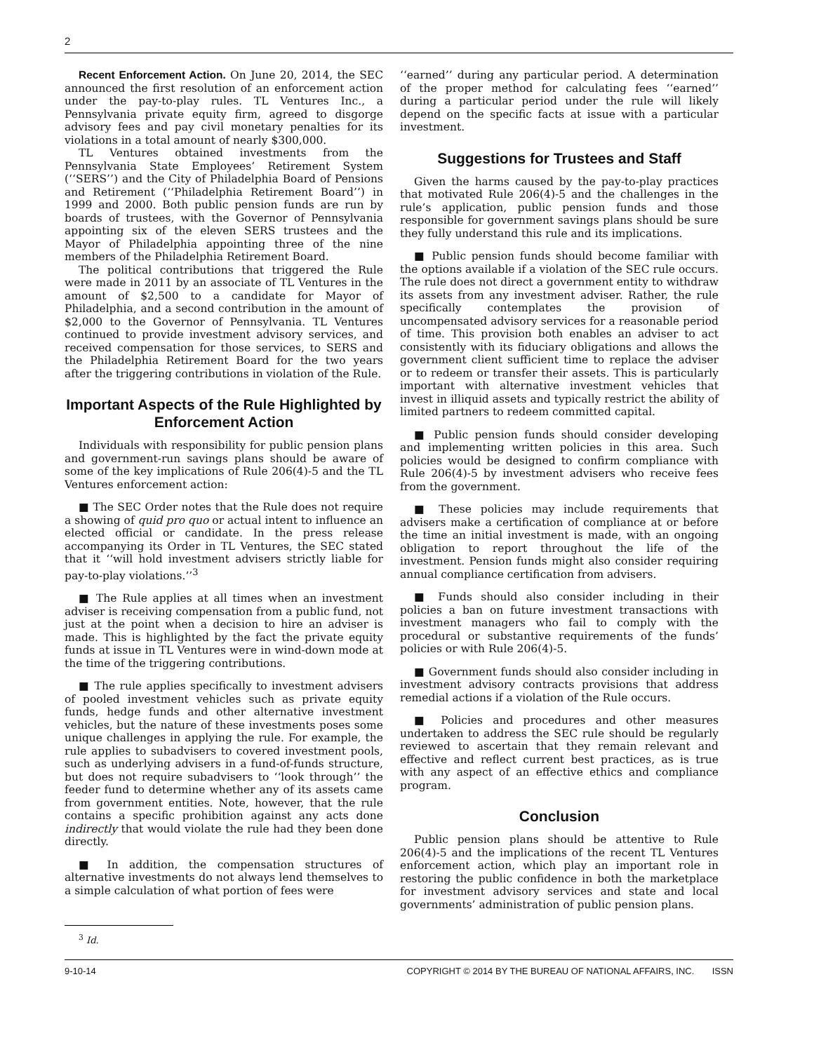2
Recent Enforcement Action. On June 20, 2014, the SEC announced the first resolution of an enforcement action under the pay-to-play rules. TL Ventures Inc., a Pennsylvania private equity firm, agreed to disgorge advisory fees and pay civil monetary penalties for its violations in a total amount of nearly $300,000.
TL Ventures obtained investments from the Pennsylvania State Employees’ Retirement System (‘‘SERS’’) and the City of Philadelphia Board of Pensions and Retirement (‘‘Philadelphia Retirement Board’’) in 1999 and 2000. Both public pension funds are run by boards of trustees, with the Governor of Pennsylvania appointing six of the eleven SERS trustees and the Mayor of Philadelphia appointing three of the nine members of the Philadelphia Retirement Board.
The political contributions that triggered the Rule were made in 2011 by an associate of TL Ventures in the amount of $2,500 to a candidate for Mayor of Philadelphia, and a second contribution in the amount of $2,000 to the Governor of Pennsylvania. TL Ventures continued to provide investment advisory services, and received compensation for those services, to SERS and the Philadelphia Retirement Board for the two years after the triggering contributions in violation of the Rule.
Important Aspects of the Rule Highlighted by Enforcement Action
Individuals with responsibility for public pension plans and government-run savings plans should be aware of some of the key implications of Rule 206(4)-5 and the TL Ventures enforcement action:
■ The SEC Order notes that the Rule does not require a showing of quid pro quo or actual intent to influence an elected official or candidate. In the press release accompanying its Order in TL Ventures, the SEC stated that it ‘‘will hold investment advisers strictly liable for pay-to-play violations.’’<sup>3</sup>
■ The Rule applies at all times when an investment adviser is receiving compensation from a public fund, not just at the point when a decision to hire an adviser is made. This is highlighted by the fact the private equity funds at issue in TL Ventures were in wind-down mode at the time of the triggering contributions.
■ The rule applies specifically to investment advisers of pooled investment vehicles such as private equity funds, hedge funds and other alternative investment vehicles, but the nature of these investments poses some unique challenges in applying the rule. For example, the rule applies to subadvisers to covered investment pools, such as underlying advisers in a fund-of-funds structure, but does not require subadvisers to ‘‘look through’’ the feeder fund to determine whether any of its assets came from government entities. Note, however, that the rule contains a specific prohibition against any acts done indirectly that would violate the rule had they been done directly.
■ In addition, the compensation structures of alternative investments do not always lend themselves to a simple calculation of what portion of fees were
<sup>3</sup> Id.
‘‘earned’’ during any particular period. A determination of the proper method for calculating fees ‘‘earned’’ during a particular period under the rule will likely depend on the specific facts at issue with a particular investment.
Suggestions for Trustees and Staff
Given the harms caused by the pay-to-play practices that motivated Rule 206(4)-5 and the challenges in the rule’s application, public pension funds and those responsible for government savings plans should be sure they fully understand this rule and its implications.
■ Public pension funds should become familiar with the options available if a violation of the SEC rule occurs. The rule does not direct a government entity to withdraw its assets from any investment adviser. Rather, the rule specifically contemplates the provision of uncompensated advisory services for a reasonable period of time. This provision both enables an adviser to act consistently with its fiduciary obligations and allows the government client sufficient time to replace the adviser or to redeem or transfer their assets. This is particularly important with alternative investment vehicles that invest in illiquid assets and typically restrict the ability of limited partners to redeem committed capital.
■ Public pension funds should consider developing and implementing written policies in this area. Such policies would be designed to confirm compliance with Rule 206(4)-5 by investment advisers who receive fees from the government.
■ These policies may include requirements that advisers make a certification of compliance at or before the time an initial investment is made, with an ongoing obligation to report throughout the life of the investment. Pension funds might also consider requiring annual compliance certification from advisers.
■ Funds should also consider including in their policies a ban on future investment transactions with investment managers who fail to comply with the procedural or substantive requirements of the funds’ policies or with Rule 206(4)-5.
■ Government funds should also consider including in investment advisory contracts provisions that address remedial actions if a violation of the Rule occurs.
■ Policies and procedures and other measures undertaken to address the SEC rule should be regularly reviewed to ascertain that they remain relevant and effective and reflect current best practices, as is true with any aspect of an effective ethics and compliance program.
Conclusion
Public pension plans should be attentive to Rule 206(4)-5 and the implications of the recent TL Ventures enforcement action, which play an important role in restoring the public confidence in both the marketplace for investment advisory services and state and local governments’ administration of public pension plans.
9-10-14 COPYRIGHT © 2014 BY THE BUREAU OF NATIONAL AFFAIRS, INC. ISSN